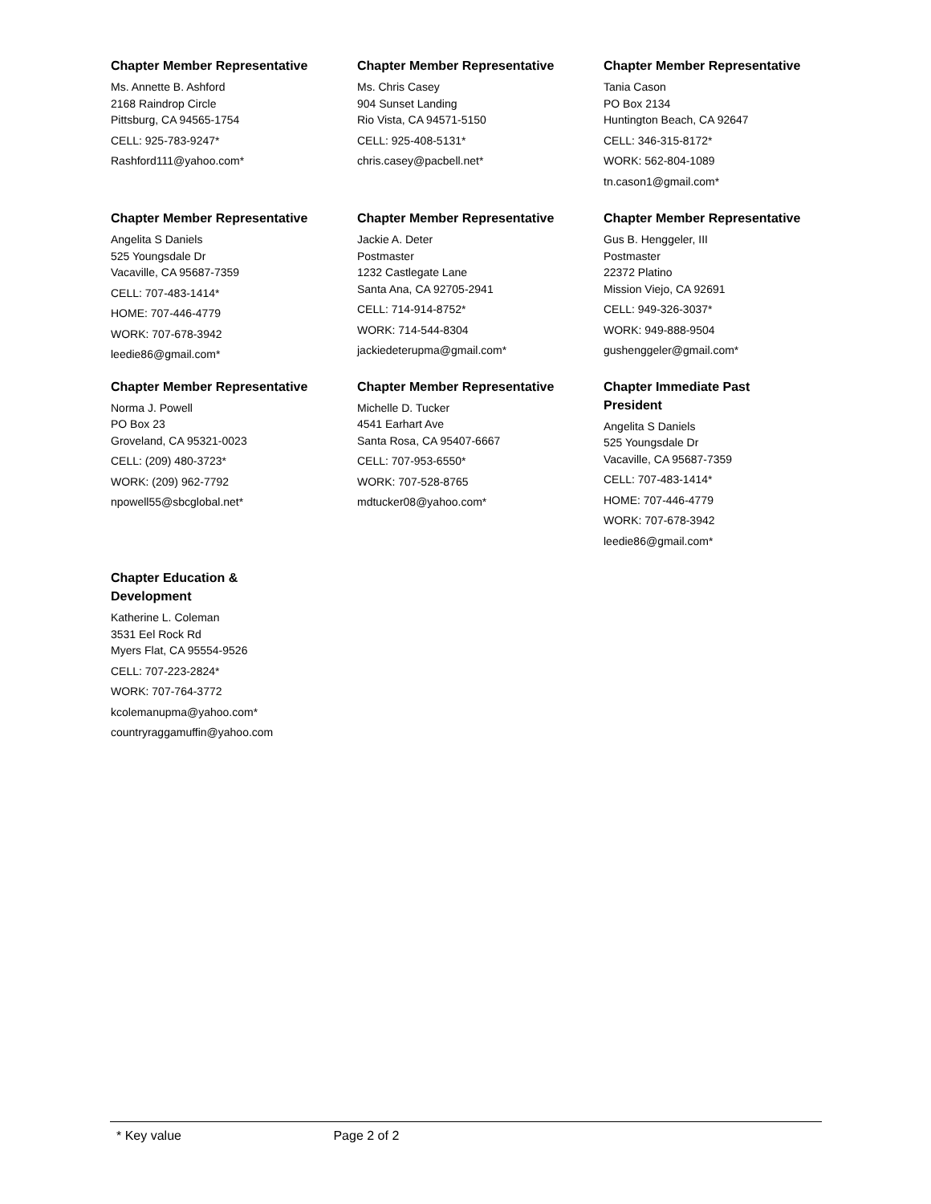Chapter Member Representative
Ms. Annette B. Ashford
2168 Raindrop Circle
Pittsburg, CA 94565-1754
CELL: 925-783-9247*
Rashford111@yahoo.com*
Chapter Member Representative
Ms. Chris Casey
904 Sunset Landing
Rio Vista, CA 94571-5150
CELL: 925-408-5131*
chris.casey@pacbell.net*
Chapter Member Representative
Tania Cason
PO Box 2134
Huntington Beach, CA 92647
CELL: 346-315-8172*
WORK: 562-804-1089
tn.cason1@gmail.com*
Chapter Member Representative
Angelita S Daniels
525 Youngsdale Dr
Vacaville, CA 95687-7359
CELL: 707-483-1414*
HOME: 707-446-4779
WORK: 707-678-3942
leedie86@gmail.com*
Chapter Member Representative
Jackie A. Deter
Postmaster
1232 Castlegate Lane
Santa Ana, CA 92705-2941
CELL: 714-914-8752*
WORK: 714-544-8304
jackiedeterupma@gmail.com*
Chapter Member Representative
Gus B. Henggeler, III
Postmaster
22372 Platino
Mission Viejo, CA 92691
CELL: 949-326-3037*
WORK: 949-888-9504
gushenggeler@gmail.com*
Chapter Member Representative
Norma J. Powell
PO Box 23
Groveland, CA 95321-0023
CELL: (209) 480-3723*
WORK: (209) 962-7792
npowell55@sbcglobal.net*
Chapter Member Representative
Michelle D. Tucker
4541 Earhart Ave
Santa Rosa, CA 95407-6667
CELL: 707-953-6550*
WORK: 707-528-8765
mdtucker08@yahoo.com*
Chapter Immediate Past
President
Angelita S Daniels
525 Youngsdale Dr
Vacaville, CA 95687-7359
CELL: 707-483-1414*
HOME: 707-446-4779
WORK: 707-678-3942
leedie86@gmail.com*
Chapter Education &
Development
Katherine L. Coleman
3531 Eel Rock Rd
Myers Flat, CA 95554-9526
CELL: 707-223-2824*
WORK: 707-764-3772
kcolemanupma@yahoo.com*
countryraggamuffin@yahoo.com
* Key value Page 2 of 2